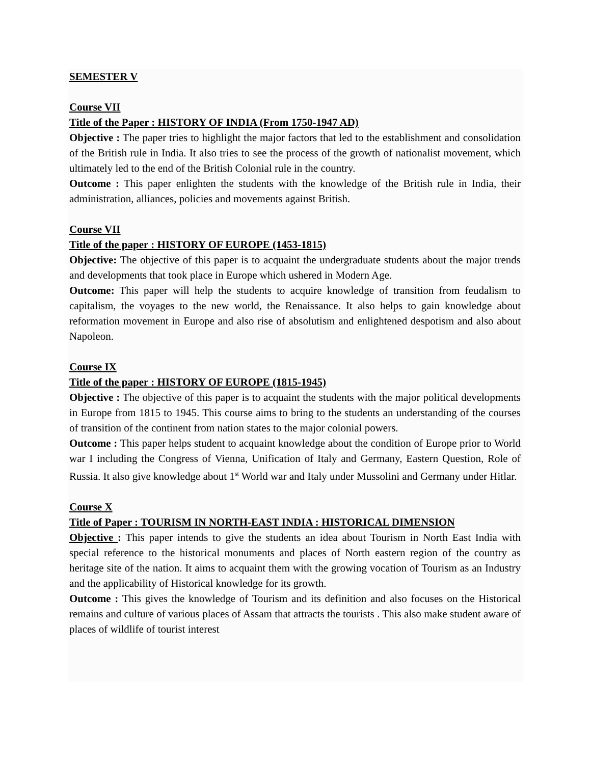SEMESTER V
Course VII
Title of the Paper : HISTORY OF INDIA (From 1750-1947 AD)
Objective : The paper tries to highlight the major factors that led to the establishment and consolidation of the British rule in India. It also tries to see the process of the growth of nationalist movement, which ultimately led to the end of the British Colonial rule in the country.
Outcome : This paper enlighten the students with the knowledge of the British rule in India, their administration, alliances, policies and movements against British.
Course VII
Title of the paper : HISTORY OF EUROPE (1453-1815)
Objective: The objective of this paper is to acquaint the undergraduate students about the major trends and developments that took place in Europe which ushered in Modern Age.
Outcome: This paper will help the students to acquire knowledge of transition from feudalism to capitalism, the voyages to the new world, the Renaissance. It also helps to gain knowledge about reformation movement in Europe and also rise of absolutism and enlightened despotism and also about Napoleon.
Course IX
Title of the paper : HISTORY OF EUROPE (1815-1945)
Objective : The objective of this paper is to acquaint the students with the major political developments in Europe from 1815 to 1945. This course aims to bring to the students an understanding of the courses of transition of the continent from nation states to the major colonial powers.
Outcome : This paper helps student to acquaint knowledge about the condition of Europe prior to World war I including the Congress of Vienna, Unification of Italy and Germany, Eastern Question, Role of Russia. It also give knowledge about 1<sup>st</sup> World war and Italy under Mussolini and Germany under Hitlar.
Course X
Title of Paper : TOURISM IN NORTH-EAST INDIA : HISTORICAL DIMENSION
Objective : This paper intends to give the students an idea about Tourism in North East India with special reference to the historical monuments and places of North eastern region of the country as heritage site of the nation. It aims to acquaint them with the growing vocation of Tourism as an Industry and the applicability of Historical knowledge for its growth.
Outcome : This gives the knowledge of Tourism and its definition and also focuses on the Historical remains and culture of various places of Assam that attracts the tourists . This also make student aware of places of wildlife of tourist interest